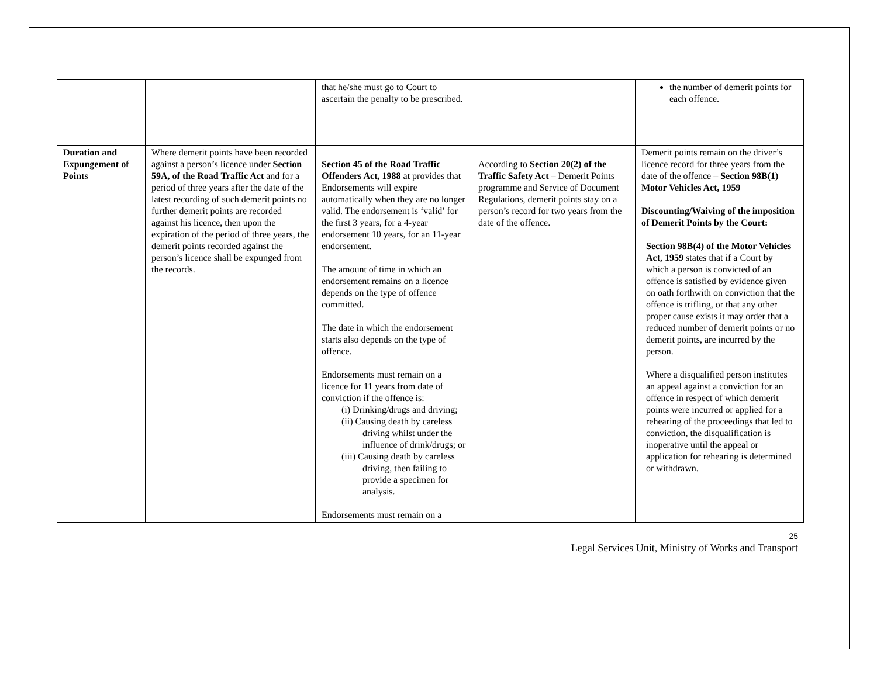| | | that he/she must go to Court to ascertain the penalty to be prescribed. | | the number of demerit points for each offence. |
| Duration and Expungement of Points | Where demerit points have been recorded against a person’s licence under Section 59A, of the Road Traffic Act and for a period of three years after the date of the latest recording of such demerit points no further demerit points are recorded against his licence, then upon the expiration of the period of three years, the demerit points recorded against the person’s licence shall be expunged from the records. | Section 45 of the Road Traffic Offenders Act, 1988 at provides that Endorsements will expire automatically when they are no longer valid. The endorsement is ‘valid’ for the first 3 years, for a 4-year endorsement 10 years, for an 11-year endorsement. The amount of time in which an endorsement remains on a licence depends on the type of offence committed. The date in which the endorsement starts also depends on the type of offence. Endorsements must remain on a licence for 11 years from date of conviction if the offence is: (i) Drinking/drugs and driving; (ii) Causing death by careless driving whilst under the influence of drink/drugs; or (iii) Causing death by careless driving, then failing to provide a specimen for analysis. Endorsements must remain on a | According to Section 20(2) of the Traffic Safety Act – Demerit Points programme and Service of Document Regulations, demerit points stay on a person’s record for two years from the date of the offence. | Demerit points remain on the driver’s licence record for three years from the date of the offence – Section 98B(1) Motor Vehicles Act, 1959 Discounting/Waiving of the imposition of Demerit Points by the Court: Section 98B(4) of the Motor Vehicles Act, 1959 states that if a Court by which a person is convicted of an offence is satisfied by evidence given on oath forthwith on conviction that the offence is trifling, or that any other proper cause exists it may order that a reduced number of demerit points or no demerit points, are incurred by the person. Where a disqualified person institutes an appeal against a conviction for an offence in respect of which demerit points were incurred or applied for a rehearing of the proceedings that led to conviction, the disqualification is inoperative until the appeal or application for rehearing is determined or withdrawn. |
25
Legal Services Unit, Ministry of Works and Transport